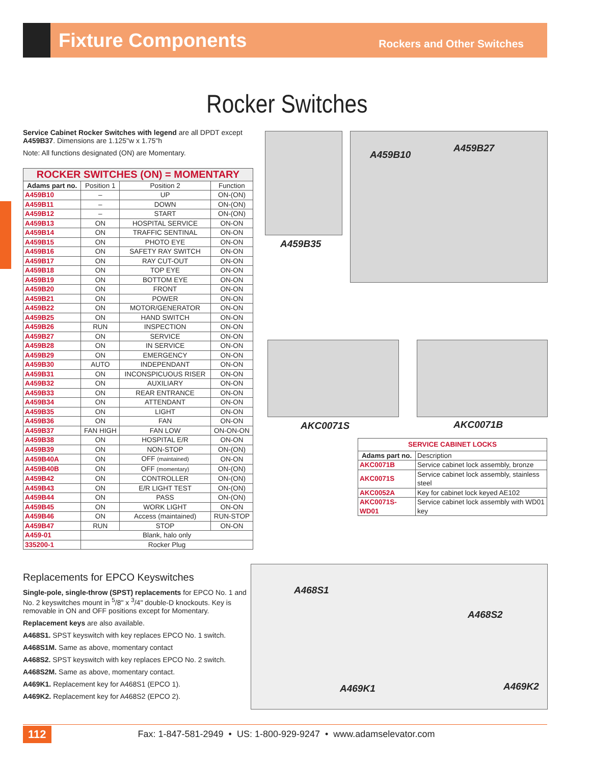Fixture Components
Rockers and Other Switches
Rocker Switches
Service Cabinet Rocker Switches with legend are all DPDT except A459B37. Dimensions are 1.125"w x 1.75"h
Note: All functions designated (ON) are Momentary.
| ROCKER SWITCHES (ON) = MOMENTARY | | | |
| Adams part no. | Position 1 | Position 2 | Function |
| A459B10 | – | UP | ON-(ON) |
| A459B11 | – | DOWN | ON-(ON) |
| A459B12 | – | START | ON-(ON) |
| A459B13 | ON | HOSPITAL SERVICE | ON-ON |
| A459B14 | ON | TRAFFIC SENTINAL | ON-ON |
| A459B15 | ON | PHOTO EYE | ON-ON |
| A459B16 | ON | SAFETY RAY SWITCH | ON-ON |
| A459B17 | ON | RAY CUT-OUT | ON-ON |
| A459B18 | ON | TOP EYE | ON-ON |
| A459B19 | ON | BOTTOM EYE | ON-ON |
| A459B20 | ON | FRONT | ON-ON |
| A459B21 | ON | POWER | ON-ON |
| A459B22 | ON | MOTOR/GENERATOR | ON-ON |
| A459B25 | ON | HAND SWITCH | ON-ON |
| A459B26 | RUN | INSPECTION | ON-ON |
| A459B27 | ON | SERVICE | ON-ON |
| A459B28 | ON | IN SERVICE | ON-ON |
| A459B29 | ON | EMERGENCY | ON-ON |
| A459B30 | AUTO | INDEPENDANT | ON-ON |
| A459B31 | ON | INCONSPICUOUS RISER | ON-ON |
| A459B32 | ON | AUXILIARY | ON-ON |
| A459B33 | ON | REAR ENTRANCE | ON-ON |
| A459B34 | ON | ATTENDANT | ON-ON |
| A459B35 | ON | LIGHT | ON-ON |
| A459B36 | ON | FAN | ON-ON |
| A459B37 | FAN HIGH | FAN LOW | ON-ON-ON |
| A459B38 | ON | HOSPITAL E/R | ON-ON |
| A459B39 | ON | NON-STOP | ON-(ON) |
| A459B40A | ON | OFF (maintained) | ON-ON |
| A459B40B | ON | OFF (momentary) | ON-(ON) |
| A459B42 | ON | CONTROLLER | ON-(ON) |
| A459B43 | ON | E/R LIGHT TEST | ON-(ON) |
| A459B44 | ON | PASS | ON-(ON) |
| A459B45 | ON | WORK LIGHT | ON-ON |
| A459B46 | ON | Access (maintained) | RUN-STOP |
| A459B47 | RUN | STOP | ON-ON |
| A459-01 | Blank, halo only | | |
| 335200-1 | Rocker Plug | | |
A459B35
A459B10
A459B27
AKC0071S AKC0071B
| SERVICE CABINET LOCKS | |
| Adams part no. | Description |
| AKC0071B | Service cabinet lock assembly, bronze |
| AKC0071S | Service cabinet lock assembly, stainless steel |
| AKC0052A | Key for cabinet lock keyed AE102 |
| AKC0071S-WD01 | Service cabinet lock assembly with WD01 key |
Replacements for EPCO Keyswitches
Single-pole, single-throw (SPST) replacements for EPCO No. 1 and No. 2 keyswitches mount in <sup>5</sup>/8" x <sup>3</sup>/4" double-D knockouts. Key is removable in ON and OFF positions except for Momentary.
Replacement keys are also available.
A468S1. SPST keyswitch with key replaces EPCO No. 1 switch.
A468S1M. Same as above, momentary contact
A468S2. SPST keyswitch with key replaces EPCO No. 2 switch.
A468S2M. Same as above, momentary contact.
A469K1. Replacement key for A468S1 (EPCO 1).
A469K2. Replacement key for A468S2 (EPCO 2).
A468S1
A468S2
A469K1 A469K2
112 Fax: 1-847-581-2949 • US: 1-800-929-9247 • www.adamselevator.com